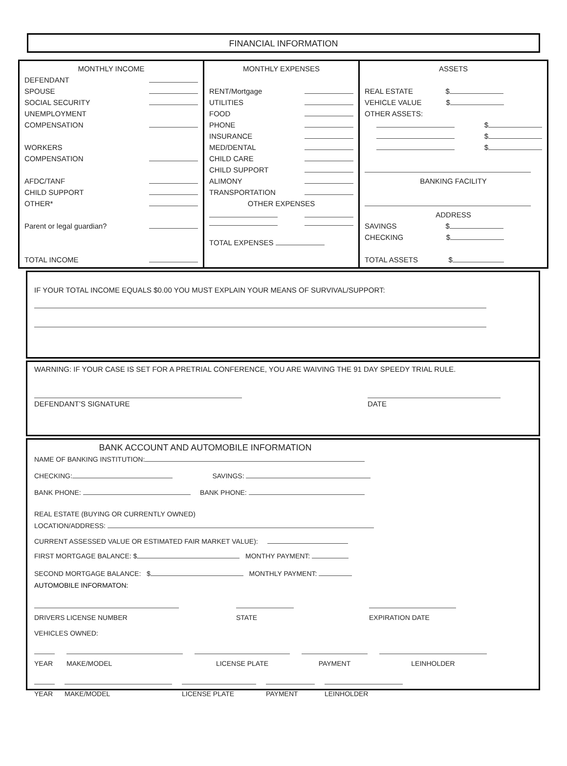FINANCIAL INFORMATION
| MONTHLY INCOME DEFENDANT SPOUSE SOCIAL SECURITY UNEMPLOYMENT COMPENSATION WORKERS COMPENSATION AFDC/TANF CHILD SUPPORT OTHER* Parent or legal guardian? TOTAL INCOME | MONTHLY EXPENSES RENT/Mortgage UTILITIES FOOD PHONE INSURANCE MED/DENTAL CHILD CARE CHILD SUPPORT ALIMONY TRANSPORTATION OTHER EXPENSES TOTAL EXPENSES | ASSETS REAL ESTATE $ VEHICLE VALUE $ OTHER ASSETS: $ $ $ BANKING FACILITY ADDRESS SAVINGS $ CHECKING $ TOTAL ASSETS $ |
IF YOUR TOTAL INCOME EQUALS $0.00 YOU MUST EXPLAIN YOUR MEANS OF SURVIVAL/SUPPORT:
WARNING: IF YOUR CASE IS SET FOR A PRETRIAL CONFERENCE, YOU ARE WAIVING THE 91 DAY SPEEDY TRIAL RULE.
DEFENDANT’S SIGNATURE DATE
BANK ACCOUNT AND AUTOMOBILE INFORMATION
NAME OF BANKING INSTITUTION:
CHECKING: SAVINGS:
BANK PHONE: BANK PHONE:
REAL ESTATE (BUYING OR CURRENTLY OWNED)
LOCATION/ADDRESS:
CURRENT ASSESSED VALUE OR ESTIMATED FAIR MARKET VALUE):
FIRST MORTGAGE BALANCE: $ MONTHY PAYMENT:
SECOND MORTGAGE BALANCE: $ MONTHLY PAYMENT:
AUTOMOBILE INFORMATON:
DRIVERS LICENSE NUMBER STATE EXPIRATION DATE
VEHICLES OWNED:
YEAR MAKE/MODEL LICENSE PLATE PAYMENT LEINHOLDER
YEAR MAKE/MODEL LICENSE PLATE PAYMENT LEINHOLDER